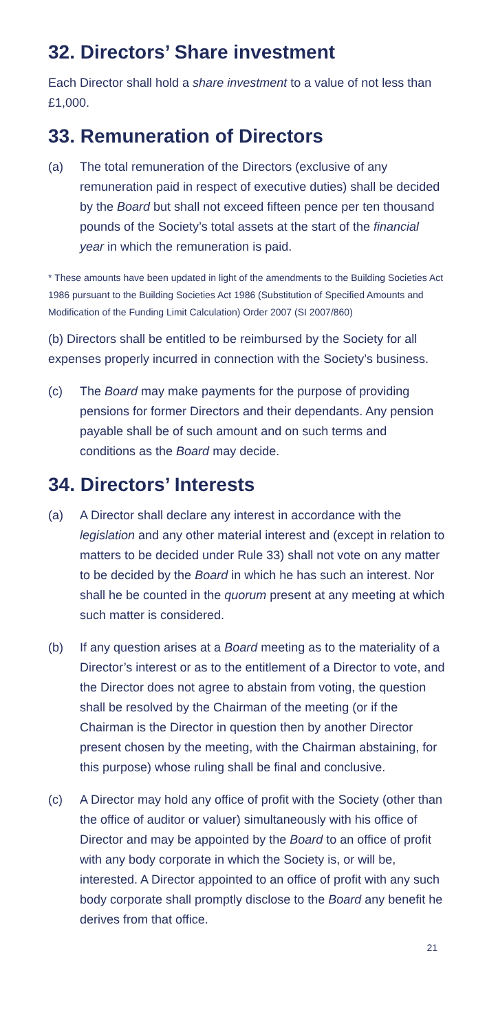32. Directors’ Share investment
Each Director shall hold a share investment to a value of not less than £1,000.
33. Remuneration of Directors
(a) The total remuneration of the Directors (exclusive of any remuneration paid in respect of executive duties) shall be decided by the Board but shall not exceed fifteen pence per ten thousand pounds of the Society’s total assets at the start of the financial year in which the remuneration is paid.
* These amounts have been updated in light of the amendments to the Building Societies Act 1986 pursuant to the Building Societies Act 1986 (Substitution of Specified Amounts and Modification of the Funding Limit Calculation) Order 2007 (SI 2007/860)
(b) Directors shall be entitled to be reimbursed by the Society for all expenses properly incurred in connection with the Society’s business.
(c) The Board may make payments for the purpose of providing pensions for former Directors and their dependants. Any pension payable shall be of such amount and on such terms and conditions as the Board may decide.
34. Directors’ Interests
(a) A Director shall declare any interest in accordance with the legislation and any other material interest and (except in relation to matters to be decided under Rule 33) shall not vote on any matter to be decided by the Board in which he has such an interest. Nor shall he be counted in the quorum present at any meeting at which such matter is considered.
(b) If any question arises at a Board meeting as to the materiality of a Director’s interest or as to the entitlement of a Director to vote, and the Director does not agree to abstain from voting, the question shall be resolved by the Chairman of the meeting (or if the Chairman is the Director in question then by another Director present chosen by the meeting, with the Chairman abstaining, for this purpose) whose ruling shall be final and conclusive.
(c) A Director may hold any office of profit with the Society (other than the office of auditor or valuer) simultaneously with his office of Director and may be appointed by the Board to an office of profit with any body corporate in which the Society is, or will be, interested. A Director appointed to an office of profit with any such body corporate shall promptly disclose to the Board any benefit he derives from that office.
21